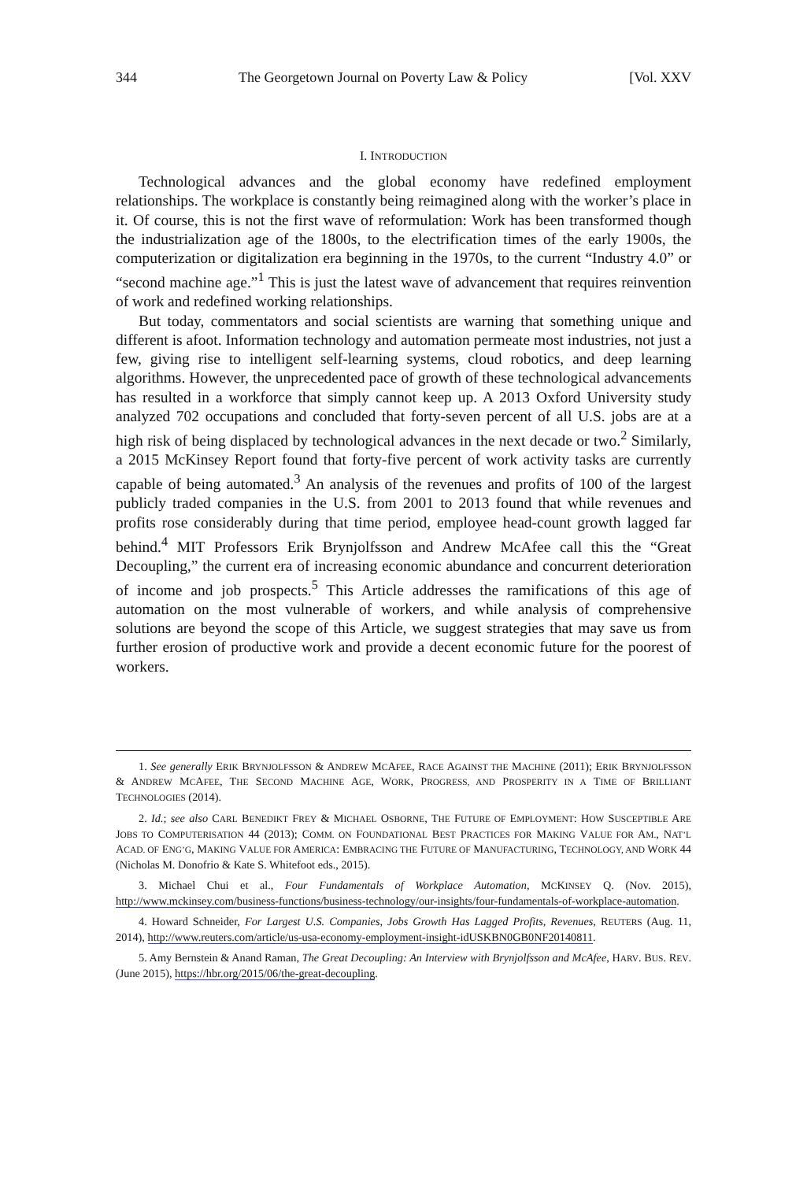344 The Georgetown Journal on Poverty Law & Policy [Vol. XXV
I. INTRODUCTION
Technological advances and the global economy have redefined employment relationships. The workplace is constantly being reimagined along with the worker’s place in it. Of course, this is not the first wave of reformulation: Work has been transformed though the industrialization age of the 1800s, to the electrification times of the early 1900s, the computerization or digitalization era beginning in the 1970s, to the current “Industry 4.0” or “second machine age.”<sup>1</sup> This is just the latest wave of advancement that requires reinvention of work and redefined working relationships.
But today, commentators and social scientists are warning that something unique and different is afoot. Information technology and automation permeate most industries, not just a few, giving rise to intelligent self-learning systems, cloud robotics, and deep learning algorithms. However, the unprecedented pace of growth of these technological advancements has resulted in a workforce that simply cannot keep up. A 2013 Oxford University study analyzed 702 occupations and concluded that forty-seven percent of all U.S. jobs are at a high risk of being displaced by technological advances in the next decade or two.<sup>2</sup> Similarly, a 2015 McKinsey Report found that forty-five percent of work activity tasks are currently capable of being automated.<sup>3</sup> An analysis of the revenues and profits of 100 of the largest publicly traded companies in the U.S. from 2001 to 2013 found that while revenues and profits rose considerably during that time period, employee head-count growth lagged far behind.<sup>4</sup> MIT Professors Erik Brynjolfsson and Andrew McAfee call this the “Great Decoupling,” the current era of increasing economic abundance and concurrent deterioration of income and job prospects.<sup>5</sup> This Article addresses the ramifications of this age of automation on the most vulnerable of workers, and while analysis of comprehensive solutions are beyond the scope of this Article, we suggest strategies that may save us from further erosion of productive work and provide a decent economic future for the poorest of workers.
1. See generally ERIK BRYNJOLFSSON & ANDREW MCAFEE, RACE AGAINST THE MACHINE (2011); ERIK BRYNJOLFSSON & ANDREW MCAFEE, THE SECOND MACHINE AGE, WORK, PROGRESS, AND PROSPERITY IN A TIME OF BRILLIANT TECHNOLOGIES (2014).
2. Id.; see also CARL BENEDIKT FREY & MICHAEL OSBORNE, THE FUTURE OF EMPLOYMENT: HOW SUSCEPTIBLE ARE JOBS TO COMPUTERISATION 44 (2013); COMM. ON FOUNDATIONAL BEST PRACTICES FOR MAKING VALUE FOR AM., NAT’L ACAD. OF ENG’G, MAKING VALUE FOR AMERICA: EMBRACING THE FUTURE OF MANUFACTURING, TECHNOLOGY, AND WORK 44 (Nicholas M. Donofrio & Kate S. Whitefoot eds., 2015).
3. Michael Chui et al., Four Fundamentals of Workplace Automation, MCKINSEY Q. (Nov. 2015), http://www.mckinsey.com/business-functions/business-technology/our-insights/four-fundamentals-of-workplace-automation.
4. Howard Schneider, For Largest U.S. Companies, Jobs Growth Has Lagged Profits, Revenues, REUTERS (Aug. 11, 2014), http://www.reuters.com/article/us-usa-economy-employment-insight-idUSKBN0GB0NF20140811.
5. Amy Bernstein & Anand Raman, The Great Decoupling: An Interview with Brynjolfsson and McAfee, HARV. BUS. REV. (June 2015), https://hbr.org/2015/06/the-great-decoupling.